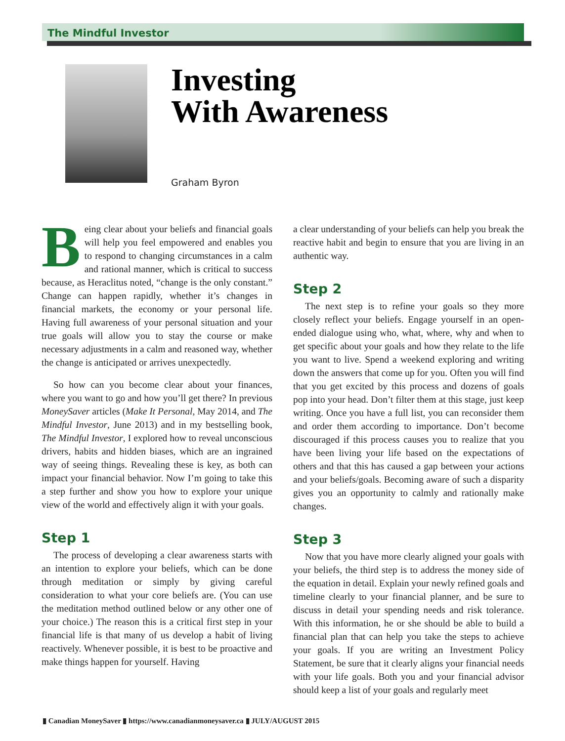The Mindful Investor
Investing
With Awareness
Graham Byron
Being clear about your beliefs and financial goals will help you feel empowered and enables you to respond to changing circumstances in a calm and rational manner, which is critical to success because, as Heraclitus noted, “change is the only constant.” Change can happen rapidly, whether it’s changes in financial markets, the economy or your personal life. Having full awareness of your personal situation and your true goals will allow you to stay the course or make necessary adjustments in a calm and reasoned way, whether the change is anticipated or arrives unexpectedly.
So how can you become clear about your finances, where you want to go and how you’ll get there? In previous MoneySaver articles (Make It Personal, May 2014, and The Mindful Investor, June 2013) and in my bestselling book, The Mindful Investor, I explored how to reveal unconscious drivers, habits and hidden biases, which are an ingrained way of seeing things. Revealing these is key, as both can impact your financial behavior. Now I’m going to take this a step further and show you how to explore your unique view of the world and effectively align it with your goals.
Step 1
The process of developing a clear awareness starts with an intention to explore your beliefs, which can be done through meditation or simply by giving careful consideration to what your core beliefs are. (You can use the meditation method outlined below or any other one of your choice.) The reason this is a critical first step in your financial life is that many of us develop a habit of living reactively. Whenever possible, it is best to be proactive and make things happen for yourself. Having
a clear understanding of your beliefs can help you break the reactive habit and begin to ensure that you are living in an authentic way.
Step 2
The next step is to refine your goals so they more closely reflect your beliefs. Engage yourself in an open-ended dialogue using who, what, where, why and when to get specific about your goals and how they relate to the life you want to live. Spend a weekend exploring and writing down the answers that come up for you. Often you will find that you get excited by this process and dozens of goals pop into your head. Don’t filter them at this stage, just keep writing. Once you have a full list, you can reconsider them and order them according to importance. Don’t become discouraged if this process causes you to realize that you have been living your life based on the expectations of others and that this has caused a gap between your actions and your beliefs/goals. Becoming aware of such a disparity gives you an opportunity to calmly and rationally make changes.
Step 3
Now that you have more clearly aligned your goals with your beliefs, the third step is to address the money side of the equation in detail. Explain your newly refined goals and timeline clearly to your financial planner, and be sure to discuss in detail your spending needs and risk tolerance. With this information, he or she should be able to build a financial plan that can help you take the steps to achieve your goals. If you are writing an Investment Policy Statement, be sure that it clearly aligns your financial needs with your life goals. Both you and your financial advisor should keep a list of your goals and regularly meet
▮ Canadian MoneySaver ▮ https://www.canadianmoneysaver.ca ▮ JULY/AUGUST 2015